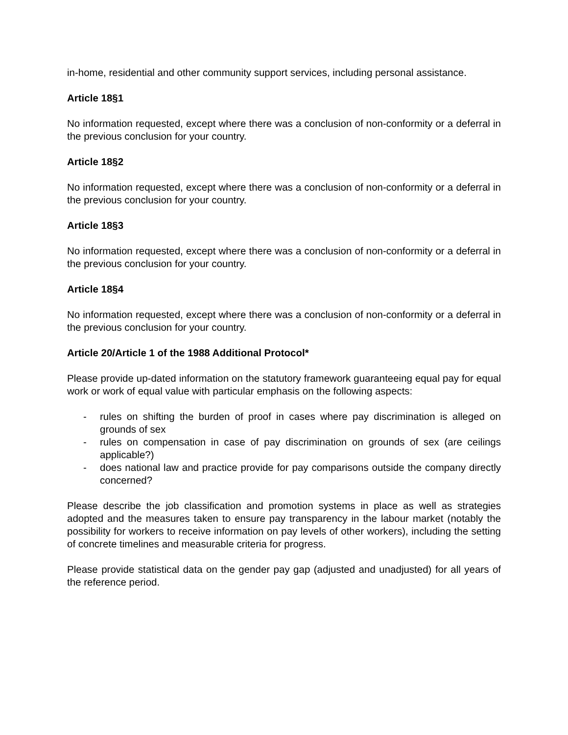in-home, residential and other community support services, including personal assistance.
Article 18§1
No information requested, except where there was a conclusion of non-conformity or a deferral in the previous conclusion for your country.
Article 18§2
No information requested, except where there was a conclusion of non-conformity or a deferral in the previous conclusion for your country.
Article 18§3
No information requested, except where there was a conclusion of non-conformity or a deferral in the previous conclusion for your country.
Article 18§4
No information requested, except where there was a conclusion of non-conformity or a deferral in the previous conclusion for your country.
Article 20/Article 1 of the 1988 Additional Protocol*
Please provide up-dated information on the statutory framework guaranteeing equal pay for equal work or work of equal value with particular emphasis on the following aspects:
- rules on shifting the burden of proof in cases where pay discrimination is alleged on grounds of sex
- rules on compensation in case of pay discrimination on grounds of sex (are ceilings applicable?)
- does national law and practice provide for pay comparisons outside the company directly concerned?
Please describe the job classification and promotion systems in place as well as strategies adopted and the measures taken to ensure pay transparency in the labour market (notably the possibility for workers to receive information on pay levels of other workers), including the setting of concrete timelines and measurable criteria for progress.
Please provide statistical data on the gender pay gap (adjusted and unadjusted) for all years of the reference period.